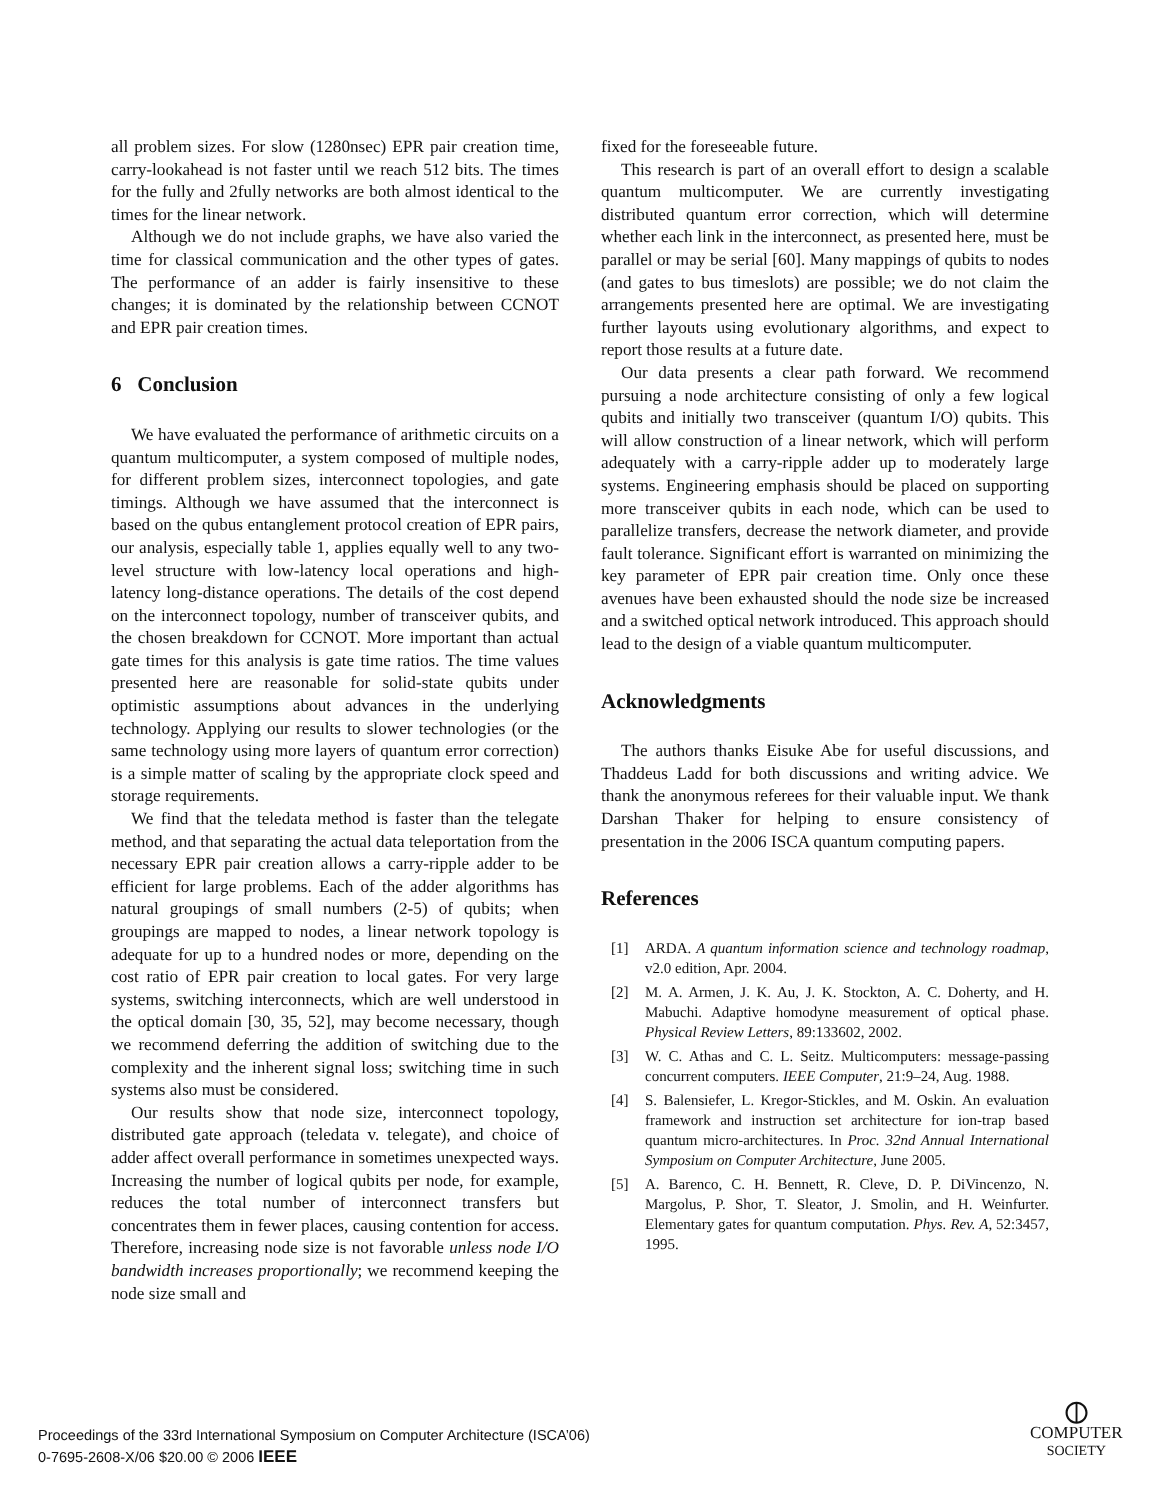all problem sizes. For slow (1280nsec) EPR pair creation time, carry-lookahead is not faster until we reach 512 bits. The times for the fully and 2fully networks are both almost identical to the times for the linear network.
Although we do not include graphs, we have also varied the time for classical communication and the other types of gates. The performance of an adder is fairly insensitive to these changes; it is dominated by the relationship between CCNOT and EPR pair creation times.
6 Conclusion
We have evaluated the performance of arithmetic circuits on a quantum multicomputer, a system composed of multiple nodes, for different problem sizes, interconnect topologies, and gate timings. Although we have assumed that the interconnect is based on the qubus entanglement protocol creation of EPR pairs, our analysis, especially table 1, applies equally well to any two-level structure with low-latency local operations and high-latency long-distance operations. The details of the cost depend on the interconnect topology, number of transceiver qubits, and the chosen breakdown for CCNOT. More important than actual gate times for this analysis is gate time ratios. The time values presented here are reasonable for solid-state qubits under optimistic assumptions about advances in the underlying technology. Applying our results to slower technologies (or the same technology using more layers of quantum error correction) is a simple matter of scaling by the appropriate clock speed and storage requirements.
We find that the teledata method is faster than the telegate method, and that separating the actual data teleportation from the necessary EPR pair creation allows a carry-ripple adder to be efficient for large problems. Each of the adder algorithms has natural groupings of small numbers (2-5) of qubits; when groupings are mapped to nodes, a linear network topology is adequate for up to a hundred nodes or more, depending on the cost ratio of EPR pair creation to local gates. For very large systems, switching interconnects, which are well understood in the optical domain [30, 35, 52], may become necessary, though we recommend deferring the addition of switching due to the complexity and the inherent signal loss; switching time in such systems also must be considered.
Our results show that node size, interconnect topology, distributed gate approach (teledata v. telegate), and choice of adder affect overall performance in sometimes unexpected ways. Increasing the number of logical qubits per node, for example, reduces the total number of interconnect transfers but concentrates them in fewer places, causing contention for access. Therefore, increasing node size is not favorable unless node I/O bandwidth increases proportionally; we recommend keeping the node size small and
fixed for the foreseeable future.
This research is part of an overall effort to design a scalable quantum multicomputer. We are currently investigating distributed quantum error correction, which will determine whether each link in the interconnect, as presented here, must be parallel or may be serial [60]. Many mappings of qubits to nodes (and gates to bus timeslots) are possible; we do not claim the arrangements presented here are optimal. We are investigating further layouts using evolutionary algorithms, and expect to report those results at a future date.
Our data presents a clear path forward. We recommend pursuing a node architecture consisting of only a few logical qubits and initially two transceiver (quantum I/O) qubits. This will allow construction of a linear network, which will perform adequately with a carry-ripple adder up to moderately large systems. Engineering emphasis should be placed on supporting more transceiver qubits in each node, which can be used to parallelize transfers, decrease the network diameter, and provide fault tolerance. Significant effort is warranted on minimizing the key parameter of EPR pair creation time. Only once these avenues have been exhausted should the node size be increased and a switched optical network introduced. This approach should lead to the design of a viable quantum multicomputer.
Acknowledgments
The authors thanks Eisuke Abe for useful discussions, and Thaddeus Ladd for both discussions and writing advice. We thank the anonymous referees for their valuable input. We thank Darshan Thaker for helping to ensure consistency of presentation in the 2006 ISCA quantum computing papers.
References
[1] ARDA. A quantum information science and technology roadmap, v2.0 edition, Apr. 2004.
[2] M. A. Armen, J. K. Au, J. K. Stockton, A. C. Doherty, and H. Mabuchi. Adaptive homodyne measurement of optical phase. Physical Review Letters, 89:133602, 2002.
[3] W. C. Athas and C. L. Seitz. Multicomputers: message-passing concurrent computers. IEEE Computer, 21:9–24, Aug. 1988.
[4] S. Balensiefer, L. Kregor-Stickles, and M. Oskin. An evaluation framework and instruction set architecture for ion-trap based quantum micro-architectures. In Proc. 32nd Annual International Symposium on Computer Architecture, June 2005.
[5] A. Barenco, C. H. Bennett, R. Cleve, D. P. DiVincenzo, N. Margolus, P. Shor, T. Sleator, J. Smolin, and H. Weinfurter. Elementary gates for quantum computation. Phys. Rev. A, 52:3457, 1995.
Proceedings of the 33rd International Symposium on Computer Architecture (ISCA’06)
0-7695-2608-X/06 $20.00 © 2006 IEEE
⦶
COMPUTER
SOCIETY